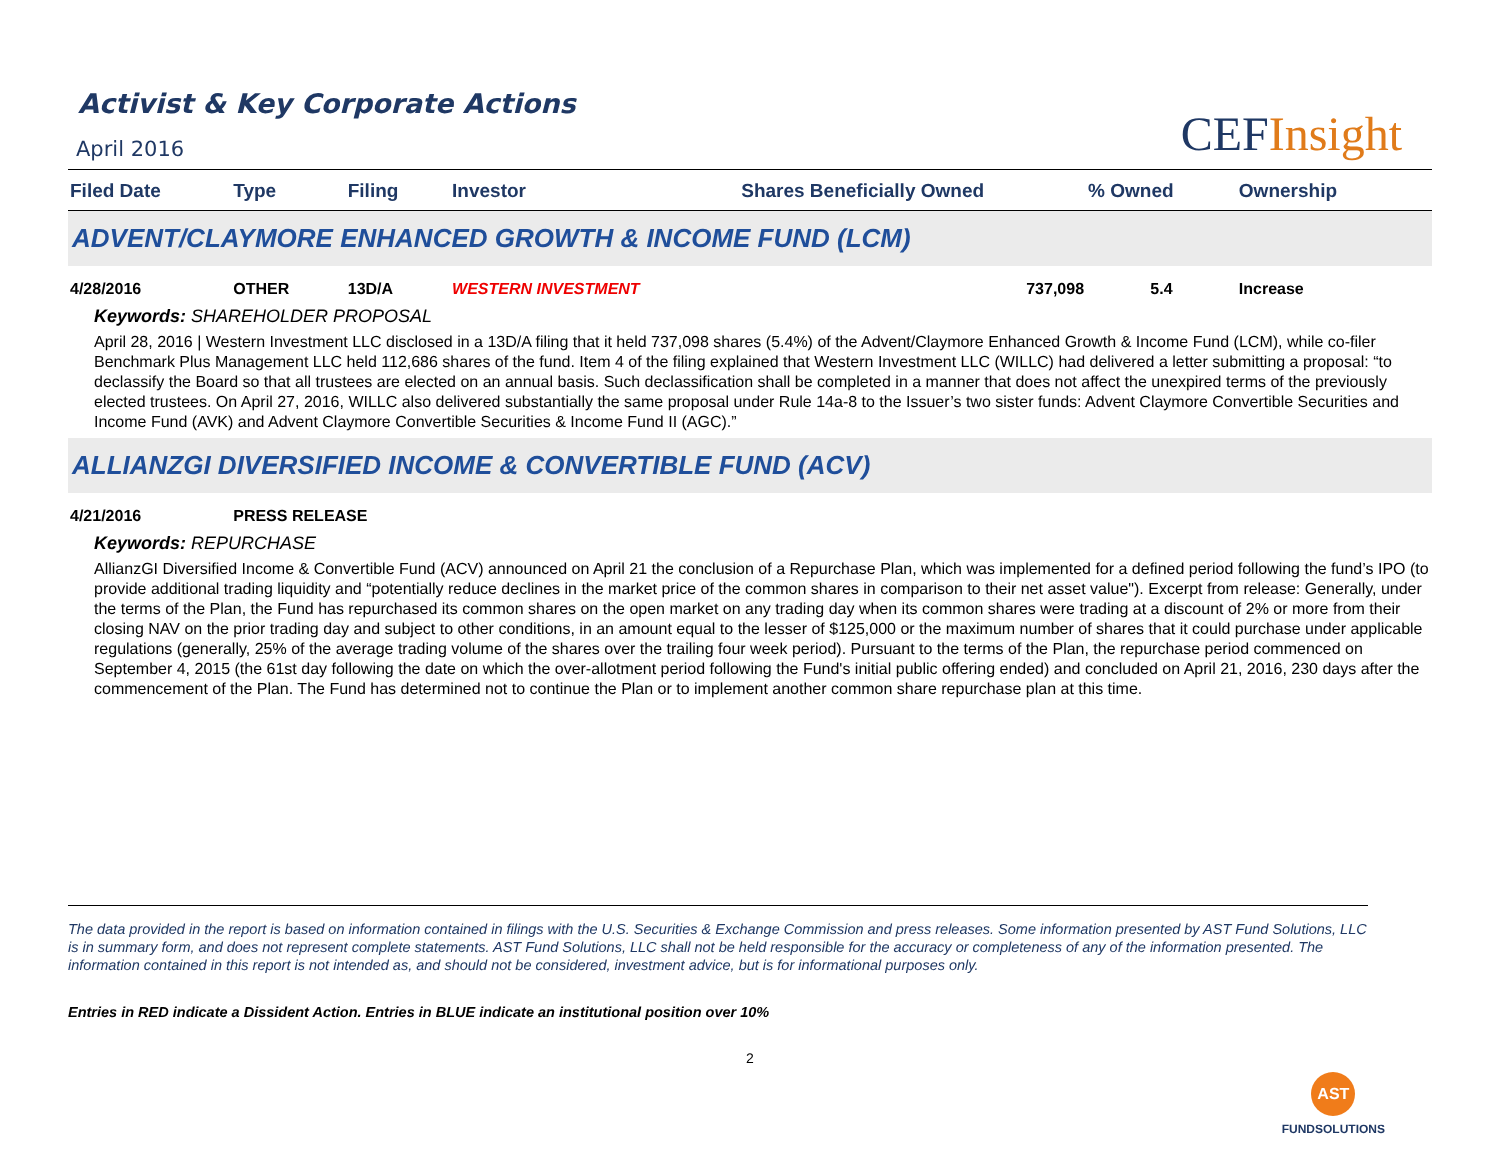Activist & Key Corporate Actions
April 2016
CEFInsight
| Filed Date | Type | Filing | Investor | Shares Beneficially Owned | % Owned | Ownership |
| --- | --- | --- | --- | --- | --- | --- |
| ADVENT/CLAYMORE ENHANCED GROWTH & INCOME FUND (LCM) | | | | | | |
| 4/28/2016 | OTHER | 13D/A | WESTERN INVESTMENT | 737,098 | 5.4 | Increase |
| Keywords: SHAREHOLDER PROPOSAL April 28, 2016 / Western Investment LLC disclosed in a 13D/A filing that it held 737,098 shares (5.4%) of the Advent/Claymore Enhanced Growth & Income Fund (LCM), while co-filer Benchmark Plus Management LLC held 112,686 shares of the fund. Item 4 of the filing explained that Western Investment LLC (WILLC) had delivered a letter submitting a proposal: “to declassify the Board so that all trustees are elected on an annual basis. Such declassification shall be completed in a manner that does not affect the unexpired terms of the previously elected trustees. On April 27, 2016, WILLC also delivered substantially the same proposal under Rule 14a-8 to the Issuer’s two sister funds: Advent Claymore Convertible Securities and Income Fund (AVK) and Advent Claymore Convertible Securities & Income Fund II (AGC).” | | | | | | |
| ALLIANZGI DIVERSIFIED INCOME & CONVERTIBLE FUND (ACV) | | | | | | |
| 4/21/2016 | PRESS RELEASE | | | | | |
| Keywords: REPURCHASE AllianzGI Diversified Income & Convertible Fund (ACV) announced on April 21 the conclusion of a Repurchase Plan, which was implemented for a defined period following the fund’s IPO (to provide additional trading liquidity and “potentially reduce declines in the market price of the common shares in comparison to their net asset value"). Excerpt from release: Generally, under the terms of the Plan, the Fund has repurchased its common shares on the open market on any trading day when its common shares were trading at a discount of 2% or more from their closing NAV on the prior trading day and subject to other conditions, in an amount equal to the lesser of $125,000 or the maximum number of shares that it could purchase under applicable regulations (generally, 25% of the average trading volume of the shares over the trailing four week period). Pursuant to the terms of the Plan, the repurchase period commenced on September 4, 2015 (the 61st day following the date on which the over-allotment period following the Fund's initial public offering ended) and concluded on April 21, 2016, 230 days after the commencement of the Plan. The Fund has determined not to continue the Plan or to implement another common share repurchase plan at this time. | | | | | | |
The data provided in the report is based on information contained in filings with the U.S. Securities & Exchange Commission and press releases. Some information presented by AST Fund Solutions, LLC is in summary form, and does not represent complete statements. AST Fund Solutions, LLC shall not be held responsible for the accuracy or completeness of any of the information presented. The information contained in this report is not intended as, and should not be considered, investment advice, but is for informational purposes only.
Entries in RED indicate a Dissident Action. Entries in BLUE indicate an institutional position over 10%
2
AST
FUNDSOLUTIONS